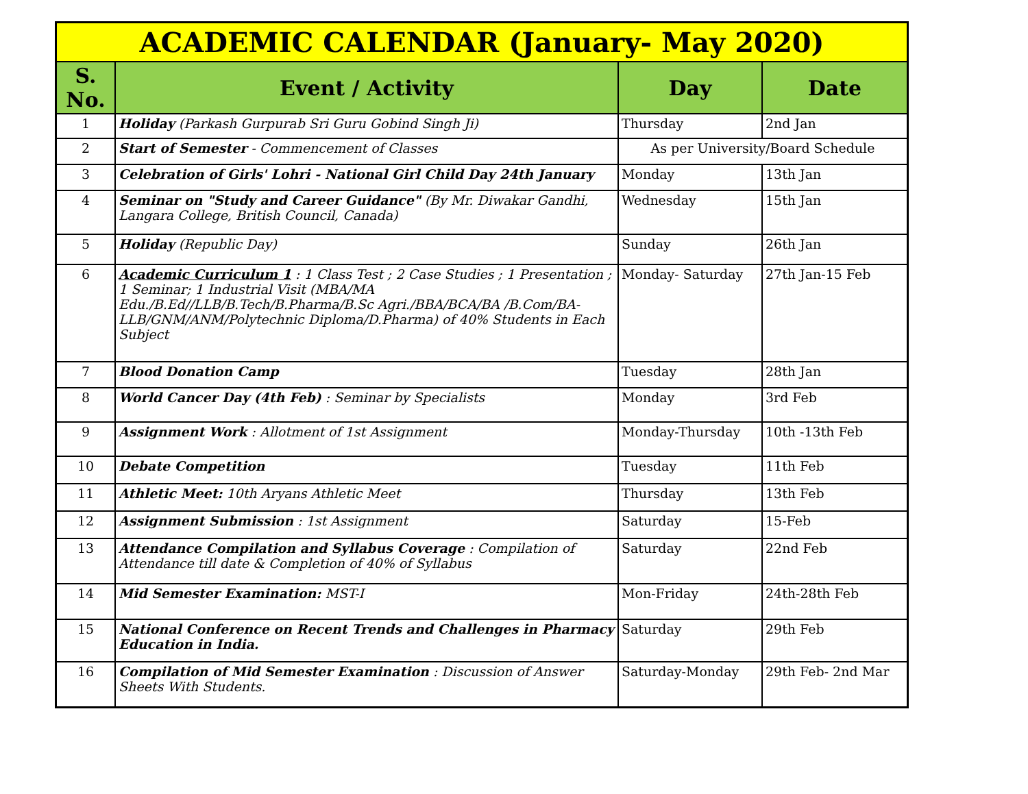| ACADEMIC CALENDAR (January- May 2020) | | | |
| S. No. | Event / Activity | Day | Date |
| 1 | Holiday (Parkash Gurpurab Sri Guru Gobind Singh Ji) | Thursday | 2nd Jan |
| 2 | Start of Semester - Commencement of Classes | As per University/Board Schedule | |
| 3 | Celebration of Girls' Lohri - National Girl Child Day 24th January | Monday | 13th Jan |
| 4 | Seminar on "Study and Career Guidance" (By Mr. Diwakar Gandhi, Langara College, British Council, Canada) | Wednesday | 15th Jan |
| 5 | Holiday (Republic Day) | Sunday | 26th Jan |
| 6 | Academic Curriculum 1 : 1 Class Test ; 2 Case Studies ; 1 Presentation ; 1 Seminar; 1 Industrial Visit (MBA/MA Edu./B.Ed//LLB/B.Tech/B.Pharma/B.Sc Agri./BBA/BCA/BA /B.Com/BA-LLB/GNM/ANM/Polytechnic Diploma/D.Pharma) of 40% Students in Each Subject | Monday- Saturday | 27th Jan-15 Feb |
| 7 | Blood Donation Camp | Tuesday | 28th Jan |
| 8 | World Cancer Day (4th Feb) : Seminar by Specialists | Monday | 3rd Feb |
| 9 | Assignment Work : Allotment of 1st Assignment | Monday-Thursday | 10th -13th Feb |
| 10 | Debate Competition | Tuesday | 11th Feb |
| 11 | Athletic Meet: 10th Aryans Athletic Meet | Thursday | 13th Feb |
| 12 | Assignment Submission : 1st Assignment | Saturday | 15-Feb |
| 13 | Attendance Compilation and Syllabus Coverage : Compilation of Attendance till date & Completion of 40% of Syllabus | Saturday | 22nd Feb |
| 14 | Mid Semester Examination: MST-I | Mon-Friday | 24th-28th Feb |
| 15 | National Conference on Recent Trends and Challenges in Pharmacy Education in India. | Saturday | 29th Feb |
| 16 | Compilation of Mid Semester Examination : Discussion of Answer Sheets With Students. | Saturday-Monday | 29th Feb- 2nd Mar |